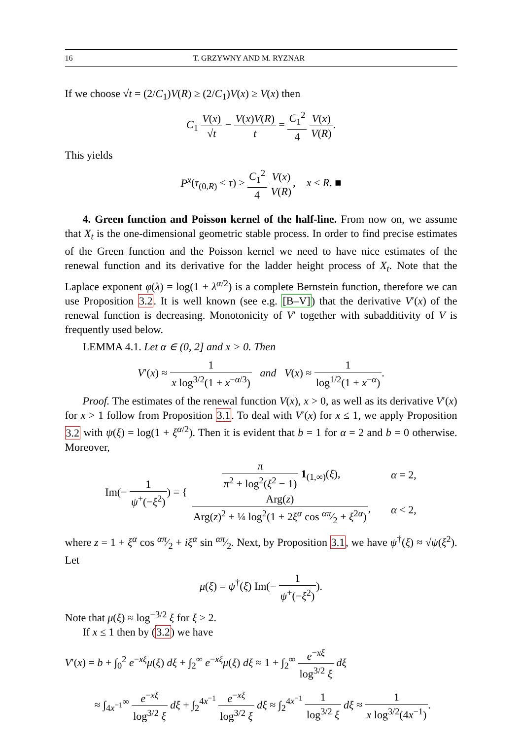16 T. GRZYWNY AND M. RYZNAR
If we choose √t = (2/C<sub>1</sub>)V(R) ≥ (2/C<sub>1</sub>)V(x) ≥ V(x) then
C<sub>1</sub> V(x) √t − V(x)V(R) t = C<sub>1</sub><sup>2</sup> 4 V(x) V(R).
This yields
P<sup>x</sup>(τ<sub>(0,R)</sub> < τ) ≥ C<sub>1</sub><sup>2</sup> 4 V(x) V(R), x < R. ■
4. Green function and Poisson kernel of the half-line. From now on, we assume that X<sub>t</sub> is the one-dimensional geometric stable process. In order to find precise estimates of the Green function and the Poisson kernel we need to have nice estimates of the renewal function and its derivative for the ladder height process of X<sub>t</sub>. Note that the Laplace exponent φ(λ) = log(1 + λ<sup>α/2</sup>) is a complete Bernstein function, therefore we can use Proposition 3.2. It is well known (see e.g. [B–V]) that the derivative V′(x) of the renewal function is decreasing. Monotonicity of V′ together with subadditivity of V is frequently used below.
LEMMA 4.1. Let α ∈ (0, 2] and x > 0. Then
V′(x) ≈ 1 x log<sup>3/2</sup>(1 + x<sup>−α/3</sup>) and V(x) ≈ 1 log<sup>1/2</sup>(1 + x<sup>−α</sup>).
Proof. The estimates of the renewal function V(x), x > 0, as well as its derivative V′(x) for x > 1 follow from Proposition 3.1. To deal with V′(x) for x ≤ 1, we apply Proposition 3.2 with ψ(ξ) = log(1 + ξ<sup>α/2</sup>). Then it is evident that b = 1 for α = 2 and b = 0 otherwise. Moreover,
Im(− 1 ψ<sup>+</sup>(−ξ<sup>2</sup>)) = {
| π π<sup>2</sup> + log<sup>2</sup>( ξ<sup>2</sup> − 1) 1<sub>(1,∞)</sub>( ξ ), | α = 2, |
| Arg( z ) Arg( z )<sup>2</sup> + ¼ log<sup>2</sup>(1 + 2 ξ<sup>α</sup> cos απ⁄2 + ξ<sup>2α</sup>) , | α < 2, |
where z = 1 + ξ<sup>α</sup> cos απ⁄2 + iξ<sup>α</sup> sin απ⁄2. Next, by Proposition 3.1, we have ψ<sup>†</sup>(ξ) ≈ √ψ(ξ<sup>2</sup>). Let
μ(ξ) = ψ<sup>†</sup>(ξ) Im(− 1 ψ<sup>+</sup>(−ξ<sup>2</sup>)).
Note that μ(ξ) ≈ log<sup>−3/2</sup> ξ for ξ ≥ 2.
If x ≤ 1 then by (3.2) we have
V′(x) = b + ∫<sub>0</sub><sup>2</sup> e<sup>−xξ</sup>μ(ξ) dξ + ∫<sub>2</sub><sup>∞</sup> e<sup>−xξ</sup>μ(ξ) dξ ≈ 1 + ∫<sub>2</sub><sup>∞</sup> e<sup>−xξ</sup> log<sup>3/2</sup> ξ dξ
≈ ∫<sub>4x<sup>−1</sup></sub><sup>∞</sup> e<sup>−xξ</sup> log<sup>3/2</sup> ξ dξ + ∫<sub>2</sub><sup>4x<sup>−1</sup></sup> e<sup>−xξ</sup> log<sup>3/2</sup> ξ dξ ≈ ∫<sub>2</sub><sup>4x<sup>−1</sup></sup> 1 log<sup>3/2</sup> ξ dξ ≈ 1 x log<sup>3/2</sup>(4x<sup>−1</sup>).